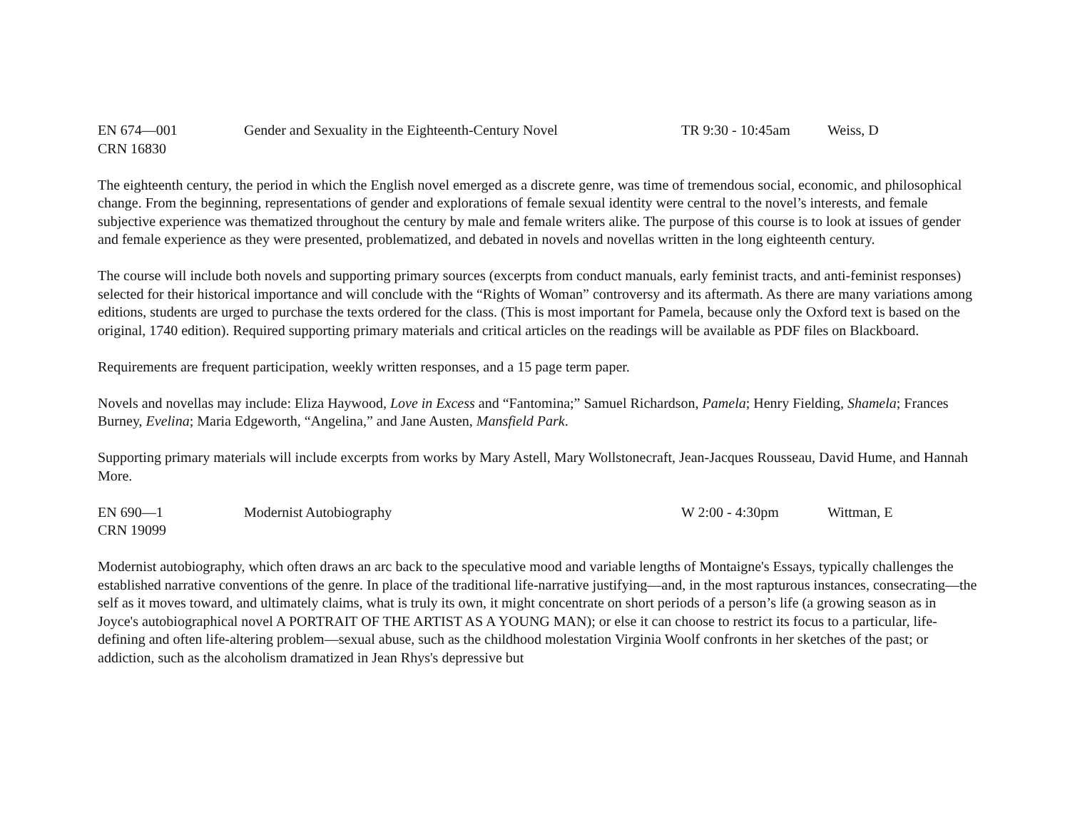EN 674—001 Gender and Sexuality in the Eighteenth-Century Novel TR 9:30 - 10:45am Weiss, D
CRN 16830
The eighteenth century, the period in which the English novel emerged as a discrete genre, was time of tremendous social, economic, and philosophical change. From the beginning, representations of gender and explorations of female sexual identity were central to the novel’s interests, and female subjective experience was thematized throughout the century by male and female writers alike. The purpose of this course is to look at issues of gender and female experience as they were presented, problematized, and debated in novels and novellas written in the long eighteenth century.
The course will include both novels and supporting primary sources (excerpts from conduct manuals, early feminist tracts, and anti-feminist responses) selected for their historical importance and will conclude with the “Rights of Woman” controversy and its aftermath. As there are many variations among editions, students are urged to purchase the texts ordered for the class. (This is most important for Pamela, because only the Oxford text is based on the original, 1740 edition). Required supporting primary materials and critical articles on the readings will be available as PDF files on Blackboard.
Requirements are frequent participation, weekly written responses, and a 15 page term paper.
Novels and novellas may include: Eliza Haywood, Love in Excess and “Fantomina;” Samuel Richardson, Pamela; Henry Fielding, Shamela; Frances Burney, Evelina; Maria Edgeworth, “Angelina,” and Jane Austen, Mansfield Park.
Supporting primary materials will include excerpts from works by Mary Astell, Mary Wollstonecraft, Jean-Jacques Rousseau, David Hume, and Hannah More.
EN 690—1 Modernist Autobiography W 2:00 - 4:30pm Wittman, E
CRN 19099
Modernist autobiography, which often draws an arc back to the speculative mood and variable lengths of Montaigne's Essays, typically challenges the established narrative conventions of the genre. In place of the traditional life-narrative justifying—and, in the most rapturous instances, consecrating—the self as it moves toward, and ultimately claims, what is truly its own, it might concentrate on short periods of a person’s life (a growing season as in Joyce's autobiographical novel A PORTRAIT OF THE ARTIST AS A YOUNG MAN); or else it can choose to restrict its focus to a particular, life-defining and often life-altering problem—sexual abuse, such as the childhood molestation Virginia Woolf confronts in her sketches of the past; or addiction, such as the alcoholism dramatized in Jean Rhys's depressive but